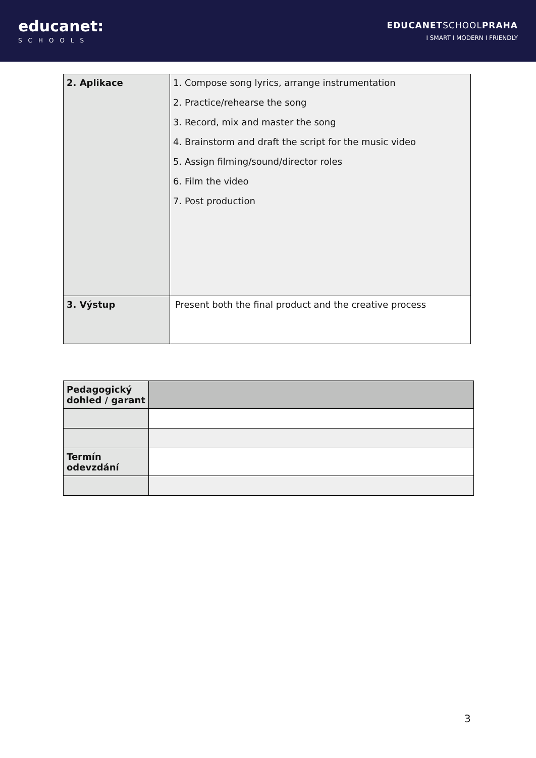educanet:
SCHOOLS
EDUCANETSCHOOLPRAHA
I SMART I MODERN I FRIENDLY
| 2. Aplikace | 1. Compose song lyrics, arrange instrumentation 2. Practice/rehearse the song 3. Record, mix and master the song 4. Brainstorm and draft the script for the music video 5. Assign filming/sound/director roles 6. Film the video 7. Post production |
| 3. Výstup | Present both the final product and the creative process |
| Pedagogický dohled / garant | |
| Termín odevzdání | |
3